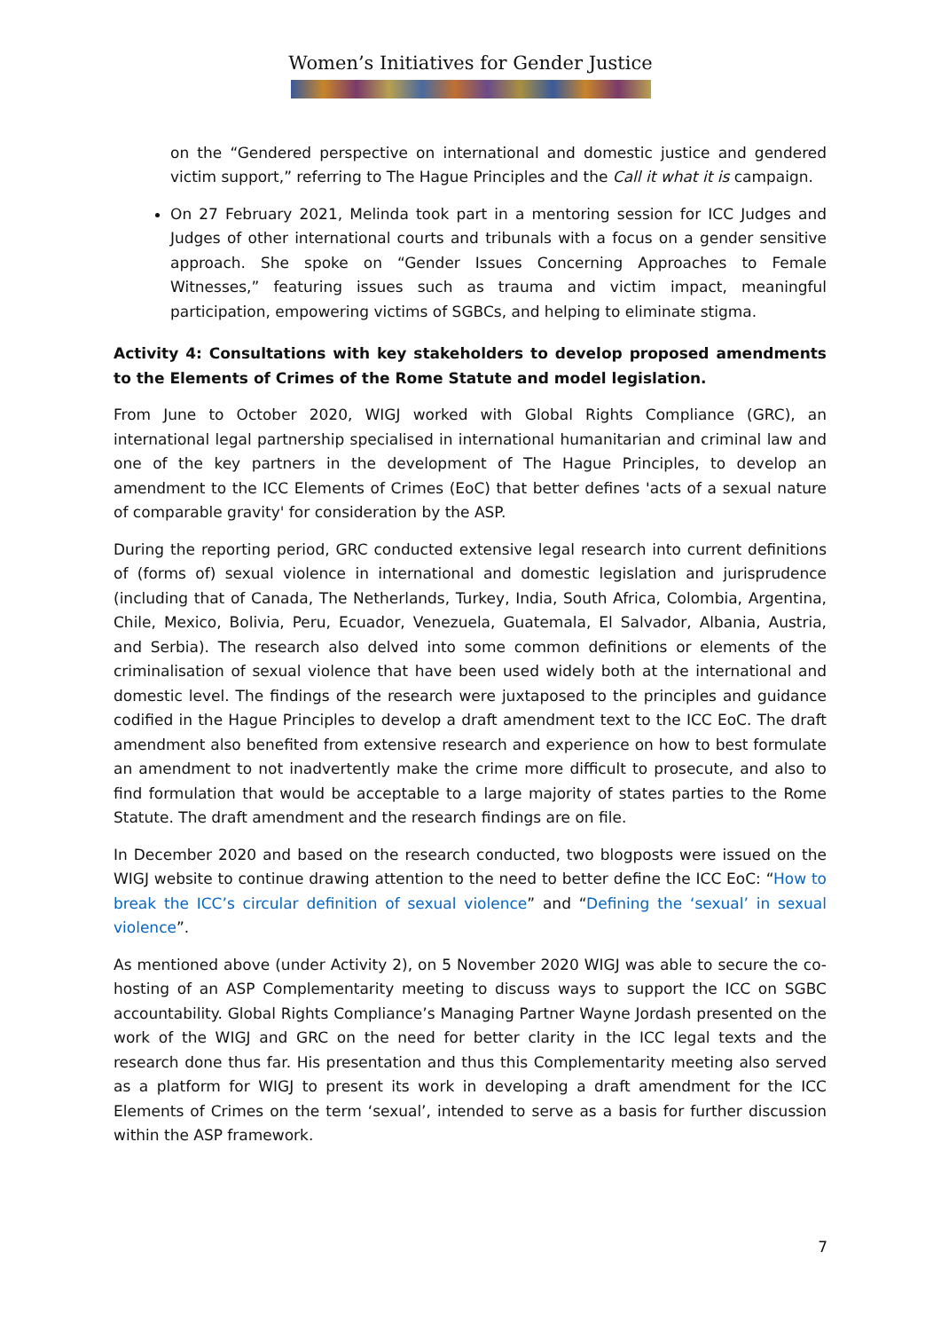Women’s Initiatives for Gender Justice
on the “Gendered perspective on international and domestic justice and gendered victim support,” referring to The Hague Principles and the Call it what it is campaign.
On 27 February 2021, Melinda took part in a mentoring session for ICC Judges and Judges of other international courts and tribunals with a focus on a gender sensitive approach. She spoke on “Gender Issues Concerning Approaches to Female Witnesses,” featuring issues such as trauma and victim impact, meaningful participation, empowering victims of SGBCs, and helping to eliminate stigma.
Activity 4: Consultations with key stakeholders to develop proposed amendments to the Elements of Crimes of the Rome Statute and model legislation.
From June to October 2020, WIGJ worked with Global Rights Compliance (GRC), an international legal partnership specialised in international humanitarian and criminal law and one of the key partners in the development of The Hague Principles, to develop an amendment to the ICC Elements of Crimes (EoC) that better defines 'acts of a sexual nature of comparable gravity' for consideration by the ASP.
During the reporting period, GRC conducted extensive legal research into current definitions of (forms of) sexual violence in international and domestic legislation and jurisprudence (including that of Canada, The Netherlands, Turkey, India, South Africa, Colombia, Argentina, Chile, Mexico, Bolivia, Peru, Ecuador, Venezuela, Guatemala, El Salvador, Albania, Austria, and Serbia). The research also delved into some common definitions or elements of the criminalisation of sexual violence that have been used widely both at the international and domestic level. The findings of the research were juxtaposed to the principles and guidance codified in the Hague Principles to develop a draft amendment text to the ICC EoC. The draft amendment also benefited from extensive research and experience on how to best formulate an amendment to not inadvertently make the crime more difficult to prosecute, and also to find formulation that would be acceptable to a large majority of states parties to the Rome Statute. The draft amendment and the research findings are on file.
In December 2020 and based on the research conducted, two blogposts were issued on the WIGJ website to continue drawing attention to the need to better define the ICC EoC: “How to break the ICC’s circular definition of sexual violence” and “Defining the ‘sexual’ in sexual violence”.
As mentioned above (under Activity 2), on 5 November 2020 WIGJ was able to secure the co-hosting of an ASP Complementarity meeting to discuss ways to support the ICC on SGBC accountability. Global Rights Compliance’s Managing Partner Wayne Jordash presented on the work of the WIGJ and GRC on the need for better clarity in the ICC legal texts and the research done thus far. His presentation and thus this Complementarity meeting also served as a platform for WIGJ to present its work in developing a draft amendment for the ICC Elements of Crimes on the term ‘sexual’, intended to serve as a basis for further discussion within the ASP framework.
7